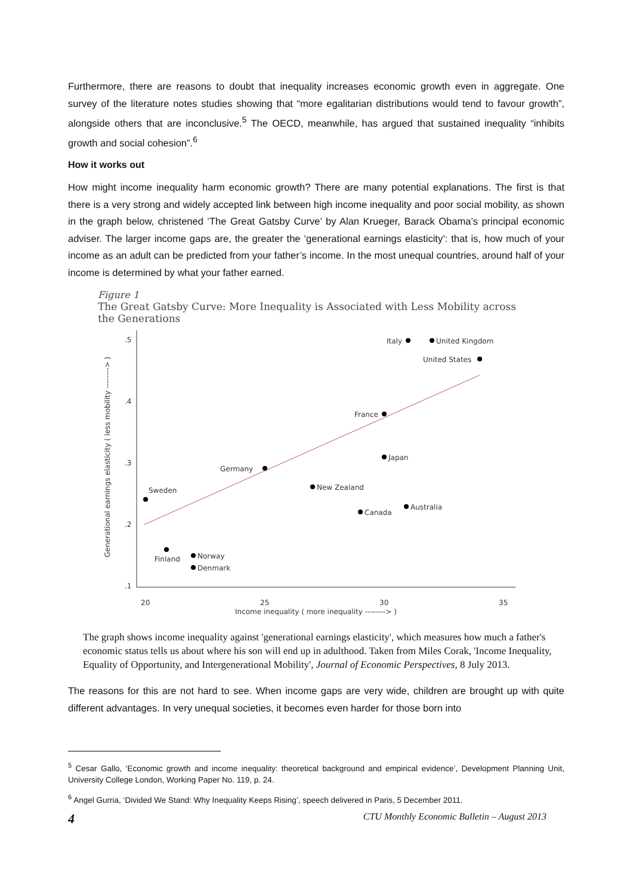Furthermore, there are reasons to doubt that inequality increases economic growth even in aggregate. One survey of the literature notes studies showing that “more egalitarian distributions would tend to favour growth”, alongside others that are inconclusive.<sup>5</sup> The OECD, meanwhile, has argued that sustained inequality “inhibits growth and social cohesion”.<sup>6</sup>
How it works out
How might income inequality harm economic growth? There are many potential explanations. The first is that there is a very strong and widely accepted link between high income inequality and poor social mobility, as shown in the graph below, christened ‘The Great Gatsby Curve’ by Alan Krueger, Barack Obama’s principal economic adviser. The larger income gaps are, the greater the ‘generational earnings elasticity’: that is, how much of your income as an adult can be predicted from your father’s income. In the most unequal countries, around half of your income is determined by what your father earned.
Figure 1
The Great Gatsby Curve: More Inequality is Associated with Less Mobility across the Generations
.5
.4
.3
.2
.1
20
25
30
35
Income inequality ( more inequality --------> )
Generational earnings elasticity ( less mobility --------> )
Italy
United Kingdom
United States
France
Japan
Germany
New Zealand
Sweden
Canada
Australia
Finland
Norway
Denmark
The graph shows income inequality against 'generational earnings elasticity', which measures how much a father's economic status tells us about where his son will end up in adulthood. Taken from Miles Corak, 'Income Inequality, Equality of Opportunity, and Intergenerational Mobility', Journal of Economic Perspectives, 8 July 2013.
The reasons for this are not hard to see. When income gaps are very wide, children are brought up with quite different advantages. In very unequal societies, it becomes even harder for those born into
<sup>5</sup> Cesar Gallo, ‘Economic growth and income inequality: theoretical background and empirical evidence’, Development Planning Unit, University College London, Working Paper No. 119, p. 24.
<sup>6</sup> Angel Gurria, ‘Divided We Stand: Why Inequality Keeps Rising’, speech delivered in Paris, 5 December 2011.
4 CTU Monthly Economic Bulletin – August 2013